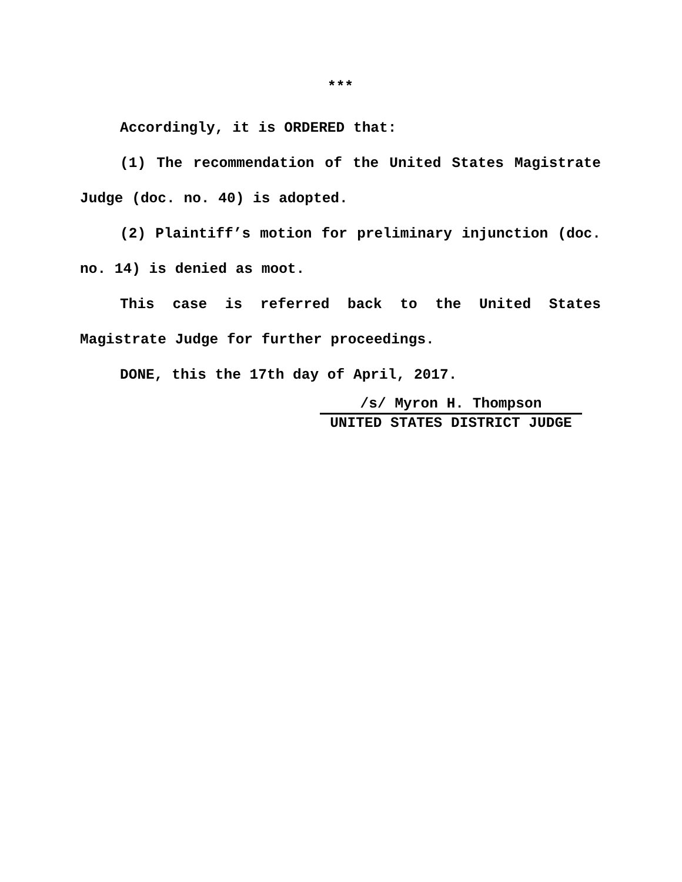***
Accordingly, it is ORDERED that:
(1) The recommendation of the United States Magistrate Judge (doc. no. 40) is adopted.
(2) Plaintiff’s motion for preliminary injunction (doc. no. 14) is denied as moot.
This case is referred back to the United States Magistrate Judge for further proceedings.
DONE, this the 17th day of April, 2017.
/s/ Myron H. Thompson
UNITED STATES DISTRICT JUDGE